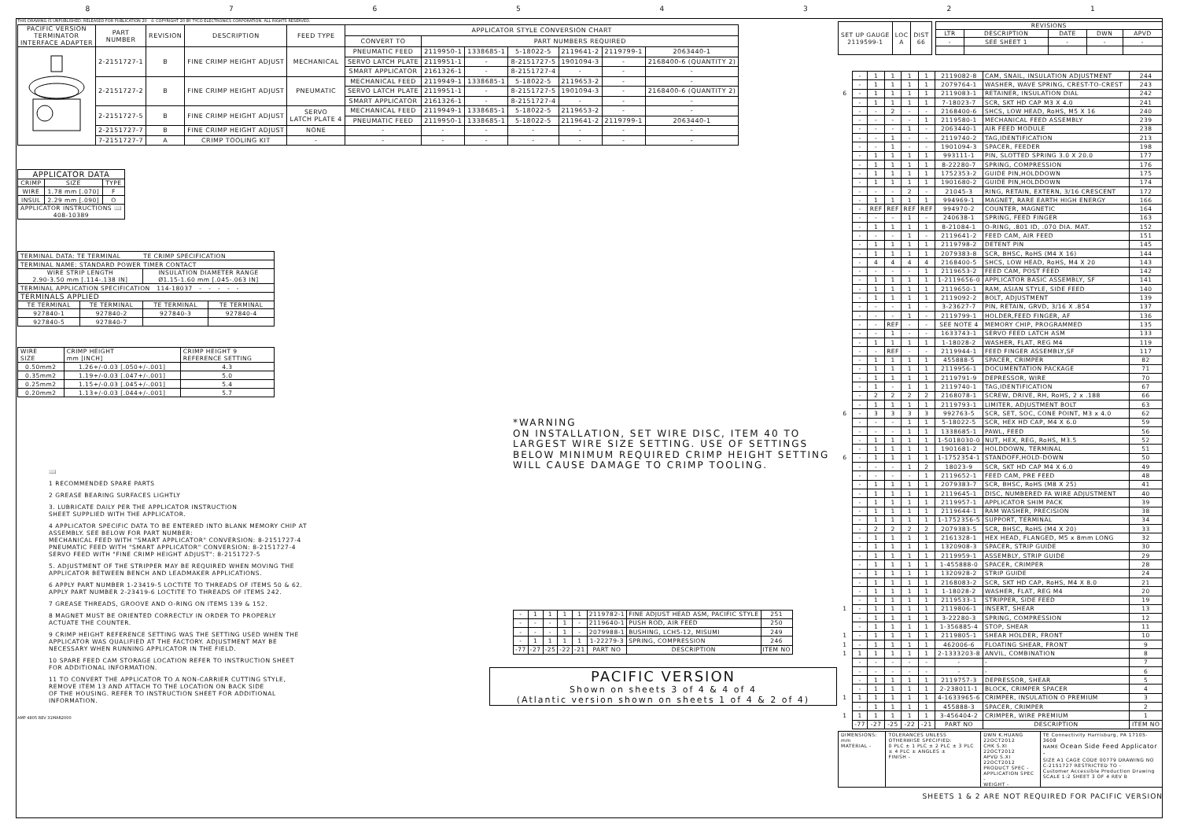87654321
THIS DRAWING IS UNPUBLISHED. RELEASED FOR PUBLICATION 20 © COPYRIGHT 20 BY TYCO ELECTRONICS CORPORATION. ALL RIGHTS RESERVED.
| PACIFIC VERSION TERMINATOR INTERFACE ADAPTER | PART NUMBER | REVISION | DESCRIPTION | FEED TYPE | APPLICATOR STYLE CONVERSION CHART | | | | | | |
| --- | --- | --- | --- | --- | --- | --- | --- | --- | --- | --- | --- |
| | | | | | CONVERT TO | PART NUMBERS REQUIRED | | | | | |
| | 2-2151727-1 | B | FINE CRIMP HEIGHT ADJUST | MECHANICAL | PNEUMATIC FEED | 2119950-1 | 1338685-1 | 5-18022-5 | 2119641-2 | 2119799-1 | 2063440-1 |
| | | | | | SERVO LATCH PLATE | 2119951-1 | - | 8-2151727-5 | 1901094-3 | - | 2168400-6 (QUANTITY 2) |
| | | | | | SMART APPLICATOR | 2161326-1 | - | 8-2151727-4 | - | - | - |
| | 2-2151727-2 | B | FINE CRIMP HEIGHT ADJUST | PNEUMATIC | MECHANICAL FEED | 2119949-1 | 1338685-1 | 5-18022-5 | 2119653-2 | - | - |
| | | | | | SERVO LATCH PLATE | 2119951-1 | - | 8-2151727-5 | 1901094-3 | - | 2168400-6 (QUANTITY 2) |
| | | | | | SMART APPLICATOR | 2161326-1 | - | 8-2151727-4 | - | - | - |
| | 2-2151727-5 | B | FINE CRIMP HEIGHT ADJUST | SERVO LATCH PLATE 4 | MECHANICAL FEED | 2119949-1 | 1338685-1 | 5-18022-5 | 2119653-2 | - | - |
| | | | | | PNEUMATIC FEED | 2119950-1 | 1338685-1 | 5-18022-5 | 2119641-2 | 2119799-1 | 2063440-1 |
| | 2-2151727-7 | B | FINE CRIMP HEIGHT ADJUST | NONE | - | - | - | - | - | - | - |
| | 7-2151727-7 | A | CRIMP TOOLING KIT | - | - | - | - | - | - | - | - |
| APPLICATOR DATA | | |
| --- | --- | --- |
| CRIMP | SIZE | TYPE |
| WIRE | 1.78 mm [.070] | F |
| INSUL | 2.29 mm [.090] | O |
| APPLICATOR INSTRUCTIONS 📖 408-10389 | | |
| TERMINAL DATA: TE TERMINAL TE CRIMP SPECIFICATION | | | |
| TERMINAL NAME: STANDARD POWER TIMER CONTACT | | | |
| WIRE STRIP LENGTH 2.90-3.50 mm [.114-.138 IN] | | INSULATION DIAMETER RANGE Ø1.15-1.60 mm [.045-.063 IN] | |
| TERMINAL APPLICATION SPECIFICATION 114-18037 - - - - - | | | |
| TERMINALS APPLIED | | | |
| TE TERMINAL | TE TERMINAL | TE TERMINAL | TE TERMINAL |
| 927840-1 | 927840-2 | 927840-3 | 927840-4 |
| 927840-5 | 927840-7 | | |
| WIRE SIZE | CRIMP HEIGHT mm [INCH] | CRIMP HEIGHT 9 REFERENCE SETTING |
| --- | --- | --- |
| 0.50mm2 | 1.26+/-0.03 [.050+/-.001] | 4.3 |
| 0.35mm2 | 1.19+/-0.03 [.047+/-.001] | 5.0 |
| 0.25mm2 | 1.15+/-0.03 [.045+/-.001] | 5.4 |
| 0.20mm2 | 1.13+/-0.03 [.044+/-.001] | 5.7 |
*WARNING
ON INSTALLATION, SET WIRE DISC, ITEM 40 TO
LARGEST WIRE SIZE SETTING. USE OF SETTINGS
BELOW MINIMUM REQUIRED CRIMP HEIGHT SETTING
WILL CAUSE DAMAGE TO CRIMP TOOLING.
📖
1 RECOMMENDED SPARE PARTS
2 GREASE BEARING SURFACES LIGHTLY
3. LUBRICATE DAILY PER THE APPLICATOR INSTRUCTION
SHEET SUPPLIED WITH THE APPLICATOR.
4 APPLICATOR SPECIFIC DATA TO BE ENTERED INTO BLANK MEMORY CHIP AT
ASSEMBLY. SEE BELOW FOR PART NUMBER:
MECHANICAL FEED WITH "SMART APPLICATOR" CONVERSION: 8-2151727-4
PNEUMATIC FEED WITH "SMART APPLICATOR" CONVERSION: 8-2151727-4
SERVO FEED WITH "FINE CRIMP HEIGHT ADJUST": 8-2151727-5
5. ADJUSTMENT OF THE STRIPPER MAY BE REQUIRED WHEN MOVING THE
APPLICATOR BETWEEN BENCH AND LEADMAKER APPLICATIONS.
6 APPLY PART NUMBER 1-23419-5 LOCTITE TO THREADS OF ITEMS 50 & 62.
APPLY PART NUMBER 2-23419-6 LOCTITE TO THREADS OF ITEMS 242.
7 GREASE THREADS, GROOVE AND O-RING ON ITEMS 139 & 152.
8 MAGNET MUST BE ORIENTED CORRECTLY IN ORDER TO PROPERLY
ACTUATE THE COUNTER.
9 CRIMP HEIGHT REFERENCE SETTING WAS THE SETTING USED WHEN THE
APPLICATOR WAS QUALIFIED AT THE FACTORY. ADJUSTMENT MAY BE
NECESSARY WHEN RUNNING APPLICATOR IN THE FIELD.
10 SPARE FEED CAM STORAGE LOCATION REFER TO INSTRUCTION SHEET
FOR ADDITIONAL INFORMATION.
11 TO CONVERT THE APPLICATOR TO A NON-CARRIER CUTTING STYLE,
REMOVE ITEM 13 AND ATTACH TO THE LOCATION ON BACK SIDE
OF THE HOUSING. REFER TO INSTRUCTION SHEET FOR ADDITIONAL
INFORMATION.
| - | 1 | 1 | 1 | 1 | 2119782-1 | FINE ADJUST HEAD ASM, PACIFIC STYLE | 251 |
| - | - | - | 1 | - | 2119640-1 | PUSH ROD, AIR FEED | 250 |
| - | - | - | 1 | - | 2079988-1 | BUSHING, LCH5-12, MISUMI | 249 |
| - | 1 | 1 | 1 | 1 | 1-22279-3 | SPRING, COMPRESSION | 246 |
| -77 | -27 | -25 | -22 | -21 | PART NO | DESCRIPTION | ITEM NO |
PACIFIC VERSION
Shown on sheets 3 of 4 & 4 of 4
(Atlantic version shown on sheets 1 of 4 & 2 of 4)
AMP 4805 REV 31MAR2000
| SET UP GAUGE 2119599-1 | LOC A | DIST 66 |
| REVISIONS | | | | |
| --- | --- | --- | --- | --- |
| LTR | DESCRIPTION | DATE | DWN | APVD |
| - | SEE SHEET 1 | - | - | - |
| | - | 1 | 1 | 1 | 1 | 2119082-8 | CAM, SNAIL, INSULATION ADJUSTMENT | 244 |
| | - | 1 | 1 | 1 | 1 | 2079764-1 | WASHER, WAVE SPRING, CREST-TO-CREST | 243 |
| 6 | - | 1 | 1 | 1 | 1 | 2119083-1 | RETAINER, INSULATION DIAL | 242 |
| | - | 1 | 1 | 1 | 1 | 7-18023-7 | SCR, SKT HD CAP M3 X 4.0 | 241 |
| | - | - | 2 | - | - | 2168400-6 | SHCS, LOW HEAD, RoHS, M5 X 16 | 240 |
| | - | - | - | - | 1 | 2119580-1 | MECHANICAL FEED ASSEMBLY | 239 |
| | - | - | - | 1 | - | 2063440-1 | AIR FEED MODULE | 238 |
| | - | - | 1 | - | - | 2119740-2 | TAG,IDENTIFICATION | 213 |
| | - | - | 1 | - | - | 1901094-3 | SPACER, FEEDER | 198 |
| | - | 1 | 1 | 1 | 1 | 993111-1 | PIN, SLOTTED SPRING 3.0 X 20.0 | 177 |
| | - | 1 | 1 | 1 | 1 | 8-22280-7 | SPRING, COMPRESSION | 176 |
| | - | 1 | 1 | 1 | 1 | 1752353-2 | GUIDE PIN,HOLDDOWN | 175 |
| | - | 1 | 1 | 1 | 1 | 1901680-2 | GUIDE PIN,HOLDDOWN | 174 |
| | - | - | - | 2 | - | 21045-3 | RING, RETAIN, EXTERN, 3/16 CRESCENT | 172 |
| | - | 1 | 1 | 1 | 1 | 994969-1 | MAGNET, RARE EARTH HIGH ENERGY | 166 |
| | - | REF | REF | REF | REF | 994970-2 | COUNTER, MAGNETIC | 164 |
| | - | - | - | 1 | - | 240638-1 | SPRING, FEED FINGER | 163 |
| | - | 1 | 1 | 1 | 1 | 8-21084-1 | O-RING, .801 ID, .070 DIA. MAT. | 152 |
| | - | - | - | 1 | - | 2119641-2 | FEED CAM, AIR FEED | 151 |
| | - | 1 | 1 | 1 | 1 | 2119798-2 | DETENT PIN | 145 |
| | - | 1 | 1 | 1 | 1 | 2079383-8 | SCR, BHSC, RoHS (M4 X 16) | 144 |
| | - | 4 | 4 | 4 | 4 | 2168400-5 | SHCS, LOW HEAD, RoHS, M4 X 20 | 143 |
| | - | - | - | - | 1 | 2119653-2 | FEED CAM, POST FEED | 142 |
| | - | 1 | 1 | 1 | 1 | 1-2119656-0 | APPLICATOR BASIC ASSEMBLY, SF | 141 |
| | - | 1 | 1 | 1 | 1 | 2119650-1 | RAM, ASIAN STYLE, SIDE FEED | 140 |
| | - | 1 | 1 | 1 | 1 | 2119092-2 | BOLT, ADJUSTMENT | 139 |
| | - | - | - | 1 | - | 3-23627-7 | PIN, RETAIN, GRVD, 3/16 X .854 | 137 |
| | - | - | - | 1 | - | 2119799-1 | HOLDER,FEED FINGER, AF | 136 |
| | - | - | REF | - | - | SEE NOTE 4 | MEMORY CHIP, PROGRAMMED | 135 |
| | - | - | 1 | - | - | 1633743-1 | SERVO FEED LATCH ASM | 133 |
| | - | 1 | 1 | 1 | 1 | 1-18028-2 | WASHER, FLAT, REG M4 | 119 |
| | - | - | REF | - | - | 2119944-1 | FEED FINGER ASSEMBLY,SF | 117 |
| | - | 1 | 1 | 1 | 1 | 455888-5 | SPACER, CRIMPER | 82 |
| | - | 1 | 1 | 1 | 1 | 2119956-1 | DOCUMENTATION PACKAGE | 71 |
| | - | 1 | 1 | 1 | 1 | 2119791-9 | DEPRESSOR, WIRE | 70 |
| | - | 1 | - | 1 | 1 | 2119740-1 | TAG,IDENTIFICATION | 67 |
| | - | 2 | 2 | 2 | 2 | 2168078-1 | SCREW, DRIVE, RH, RoHS, 2 x .188 | 66 |
| | - | 1 | 1 | 1 | 1 | 2119793-1 | LIMITER, ADJUSTMENT BOLT | 63 |
| 6 | - | 3 | 3 | 3 | 3 | 992763-5 | SCR, SET, SOC, CONE POINT, M3 x 4.0 | 62 |
| | - | - | - | 1 | 1 | 5-18022-5 | SCR, HEX HD CAP, M4 X 6.0 | 59 |
| | - | - | - | 1 | 1 | 1338685-1 | PAWL, FEED | 56 |
| | - | 1 | 1 | 1 | 1 | 1-5018030-0 | NUT, HEX, REG, RoHS, M3.5 | 52 |
| | - | 1 | 1 | 1 | 1 | 1901681-2 | HOLDDOWN, TERMINAL | 51 |
| 6 | - | 1 | 1 | 1 | 1 | 1-1752354-1 | STANDOFF,HOLD-DOWN | 50 |
| | - | - | - | 1 | 2 | 18023-9 | SCR, SKT HD CAP M4 X 6.0 | 49 |
| | - | - | - | - | 1 | 2119652-1 | FEED CAM, PRE FEED | 48 |
| | - | 1 | 1 | 1 | 1 | 2079383-7 | SCR, BHSC, RoHS (M8 X 25) | 41 |
| | - | 1 | 1 | 1 | 1 | 2119645-1 | DISC, NUMBERED FA WIRE ADJUSTMENT | 40 |
| | - | 1 | 1 | 1 | 1 | 2119957-1 | APPLICATOR SHIM PACK | 39 |
| | - | 1 | 1 | 1 | 1 | 2119644-1 | RAM WASHER, PRECISION | 38 |
| | - | 1 | 1 | 1 | 1 | 1-1752356-5 | SUPPORT, TERMINAL | 34 |
| | - | 2 | 2 | 2 | 2 | 2079383-5 | SCR, BHSC, RoHS (M4 X 20) | 33 |
| | - | 1 | 1 | 1 | 1 | 2161328-1 | HEX HEAD, FLANGED, M5 x 8mm LONG | 32 |
| | - | 1 | 1 | 1 | 1 | 1320908-3 | SPACER, STRIP GUIDE | 30 |
| | - | 1 | 1 | 1 | 1 | 2119959-1 | ASSEMBLY, STRIP GUIDE | 29 |
| | - | 1 | 1 | 1 | 1 | 1-455888-0 | SPACER, CRIMPER | 28 |
| | - | 1 | 1 | 1 | 1 | 1320928-2 | STRIP GUIDE | 24 |
| | - | 1 | 1 | 1 | 1 | 2168083-2 | SCR, SKT HD CAP, RoHS, M4 X 8.0 | 21 |
| | - | 1 | 1 | 1 | 1 | 1-18028-2 | WASHER, FLAT, REG M4 | 20 |
| | - | 1 | 1 | 1 | 1 | 2119533-1 | STRIPPER, SIDE FEED | 19 |
| 1 | - | 1 | 1 | 1 | 1 | 2119806-1 | INSERT, SHEAR | 13 |
| | - | 1 | 1 | 1 | 1 | 3-22280-3 | SPRING, COMPRESSION | 12 |
| | - | 1 | 1 | 1 | 1 | 1-356885-4 | STOP, SHEAR | 11 |
| 1 | - | 1 | 1 | 1 | 1 | 2119805-1 | SHEAR HOLDER, FRONT | 10 |
| 1 | - | 1 | 1 | 1 | 1 | 462006-6 | FLOATING SHEAR, FRONT | 9 |
| 1 | 1 | 1 | 1 | 1 | 1 | 2-1333203-8 | ANVIL, COMBINATION | 8 |
| | - | - | - | - | - | - | - | 7 |
| | - | - | - | - | - | - | - | 6 |
| | - | 1 | 1 | 1 | 1 | 2119757-3 | DEPRESSOR, SHEAR | 5 |
| | - | 1 | 1 | 1 | 1 | 2-238011-1 | BLOCK, CRIMPER SPACER | 4 |
| 1 | 1 | 1 | 1 | 1 | 1 | 4-1633965-6 | CRIMPER, INSULATION O PREMIUM | 3 |
| | - | 1 | 1 | 1 | 1 | 455888-3 | SPACER, CRIMPER | 2 |
| 1 | 1 | 1 | 1 | 1 | 1 | 3-456404-2 | CRIMPER, WIRE PREMIUM | 1 |
| | -77 | -27 | -25 | -22 | -21 | PART NO | DESCRIPTION | ITEM NO |
| DIMENSIONS: mm MATERIAL - | TOLERANCES UNLESS OTHERWISE SPECIFIED: 0 PLC ± 1 PLC ± 2 PLC ± 3 PLC ± 4 PLC ± ANGLES ± FINISH - | DWN K.HUANG 22OCT2012 CHK S.XI 22OCT2012 APVD S.XI 22OCT2012 PRODUCT SPEC - APPLICATION SPEC - WEIGHT - | TE Connectivity Harrisburg, PA 17105-3608 NAME Ocean Side Feed Applicator - SIZE A1 CAGE CODE 00779 DRAWING NO C-2151727 RESTRICTED TO - Customer Accessible Production Drawing SCALE 1:2 SHEET 3 OF 4 REV B |
SHEETS 1 & 2 ARE NOT REQUIRED FOR PACIFIC VERSION